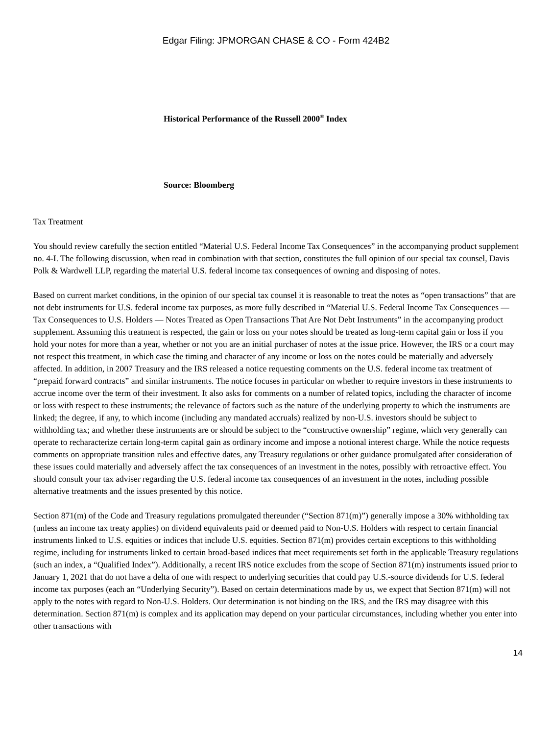Edgar Filing: JPMORGAN CHASE & CO - Form 424B2
Historical Performance of the Russell 2000<sup>®</sup> Index
Source: Bloomberg
Tax Treatment
You should review carefully the section entitled “Material U.S. Federal Income Tax Consequences” in the accompanying product supplement no. 4-I. The following discussion, when read in combination with that section, constitutes the full opinion of our special tax counsel, Davis Polk & Wardwell LLP, regarding the material U.S. federal income tax consequences of owning and disposing of notes.
Based on current market conditions, in the opinion of our special tax counsel it is reasonable to treat the notes as “open transactions” that are not debt instruments for U.S. federal income tax purposes, as more fully described in “Material U.S. Federal Income Tax Consequences — Tax Consequences to U.S. Holders — Notes Treated as Open Transactions That Are Not Debt Instruments” in the accompanying product supplement. Assuming this treatment is respected, the gain or loss on your notes should be treated as long-term capital gain or loss if you hold your notes for more than a year, whether or not you are an initial purchaser of notes at the issue price. However, the IRS or a court may not respect this treatment, in which case the timing and character of any income or loss on the notes could be materially and adversely affected. In addition, in 2007 Treasury and the IRS released a notice requesting comments on the U.S. federal income tax treatment of “prepaid forward contracts” and similar instruments. The notice focuses in particular on whether to require investors in these instruments to accrue income over the term of their investment. It also asks for comments on a number of related topics, including the character of income or loss with respect to these instruments; the relevance of factors such as the nature of the underlying property to which the instruments are linked; the degree, if any, to which income (including any mandated accruals) realized by non-U.S. investors should be subject to withholding tax; and whether these instruments are or should be subject to the “constructive ownership” regime, which very generally can operate to recharacterize certain long-term capital gain as ordinary income and impose a notional interest charge. While the notice requests comments on appropriate transition rules and effective dates, any Treasury regulations or other guidance promulgated after consideration of these issues could materially and adversely affect the tax consequences of an investment in the notes, possibly with retroactive effect. You should consult your tax adviser regarding the U.S. federal income tax consequences of an investment in the notes, including possible alternative treatments and the issues presented by this notice.
Section 871(m) of the Code and Treasury regulations promulgated thereunder (“Section 871(m)”) generally impose a 30% withholding tax (unless an income tax treaty applies) on dividend equivalents paid or deemed paid to Non-U.S. Holders with respect to certain financial instruments linked to U.S. equities or indices that include U.S. equities. Section 871(m) provides certain exceptions to this withholding regime, including for instruments linked to certain broad-based indices that meet requirements set forth in the applicable Treasury regulations (such an index, a “Qualified Index”). Additionally, a recent IRS notice excludes from the scope of Section 871(m) instruments issued prior to January 1, 2021 that do not have a delta of one with respect to underlying securities that could pay U.S.-source dividends for U.S. federal income tax purposes (each an “Underlying Security”). Based on certain determinations made by us, we expect that Section 871(m) will not apply to the notes with regard to Non-U.S. Holders. Our determination is not binding on the IRS, and the IRS may disagree with this determination. Section 871(m) is complex and its application may depend on your particular circumstances, including whether you enter into other transactions with
14